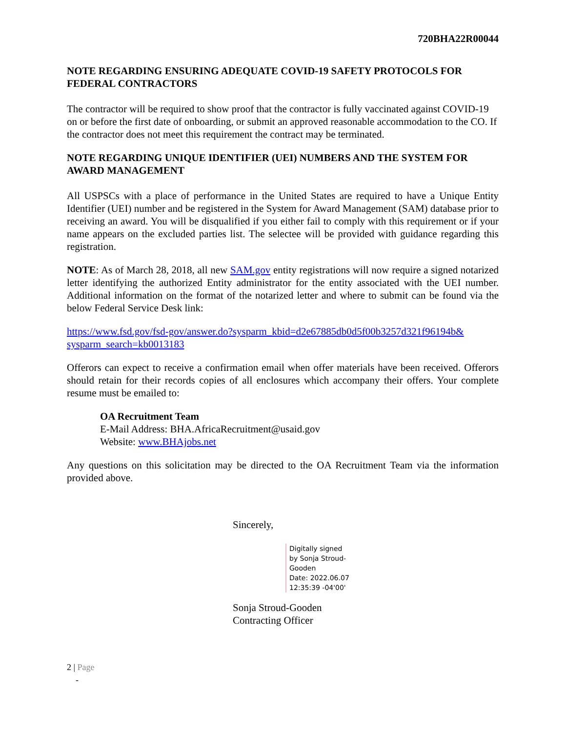720BHA22R00044
NOTE REGARDING ENSURING ADEQUATE COVID-19 SAFETY PROTOCOLS FOR FEDERAL CONTRACTORS
The contractor will be required to show proof that the contractor is fully vaccinated against COVID-19 on or before the first date of onboarding, or submit an approved reasonable accommodation to the CO. If the contractor does not meet this requirement the contract may be terminated.
NOTE REGARDING UNIQUE IDENTIFIER (UEI) NUMBERS AND THE SYSTEM FOR AWARD MANAGEMENT
All USPSCs with a place of performance in the United States are required to have a Unique Entity Identifier (UEI) number and be registered in the System for Award Management (SAM) database prior to receiving an award. You will be disqualified if you either fail to comply with this requirement or if your name appears on the excluded parties list. The selectee will be provided with guidance regarding this registration.
NOTE: As of March 28, 2018, all new SAM.gov entity registrations will now require a signed notarized letter identifying the authorized Entity administrator for the entity associated with the UEI number. Additional information on the format of the notarized letter and where to submit can be found via the below Federal Service Desk link:
https://www.fsd.gov/fsd-gov/answer.do?sysparm_kbid=d2e67885db0d5f00b3257d321f96194b& sysparm_search=kb0013183
Offerors can expect to receive a confirmation email when offer materials have been received. Offerors should retain for their records copies of all enclosures which accompany their offers. Your complete resume must be emailed to:
OA Recruitment Team
E-Mail Address: BHA.AfricaRecruitment@usaid.gov
Website: www.BHAjobs.net
Any questions on this solicitation may be directed to the OA Recruitment Team via the information provided above.
Sincerely,
Digitally signed by Sonja Stroud-Gooden
Date: 2022.06.07 12:35:39 -04'00'
Sonja Stroud-Gooden
Contracting Officer
2 | Page
-